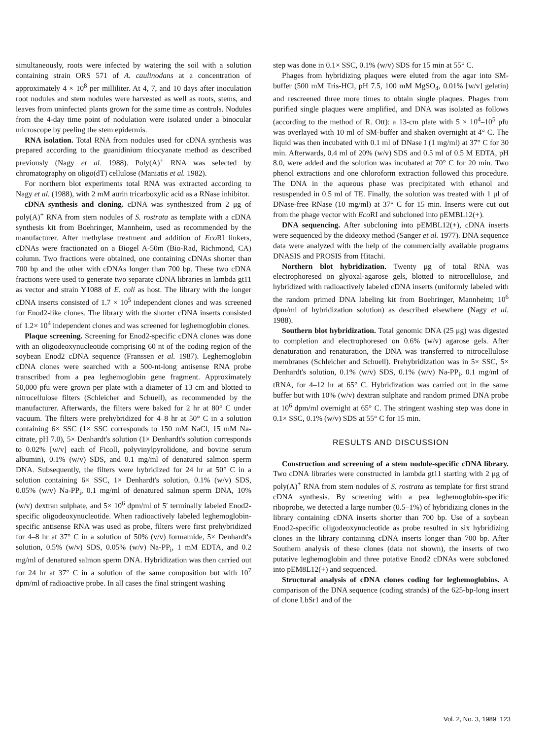simultaneously, roots were infected by watering the soil with a solution containing strain ORS 571 of A. caulinodans at a concentration of approximately 4 × 10<sup>8</sup> per milliliter. At 4, 7, and 10 days after inoculation root nodules and stem nodules were harvested as well as roots, stems, and leaves from uninfected plants grown for the same time as controls. Nodules from the 4-day time point of nodulation were isolated under a binocular microscope by peeling the stem epidermis.
RNA isolation. Total RNA from nodules used for cDNA synthesis was prepared according to the guanidinium thiocyanate method as described previously (Nagy et al. 1988). Poly(A)<sup>+</sup> RNA was selected by chromatography on oligo(dT) cellulose (Maniatis et al. 1982).
For northern blot experiments total RNA was extracted according to Nagy et al. (1988), with 2 mM aurin tricarboxylic acid as a RNase inhibitor.
cDNA synthesis and cloning. cDNA was synthesized from 2 μg of poly(A)<sup>+</sup> RNA from stem nodules of S. rostrata as template with a cDNA synthesis kit from Boehringer, Mannheim, used as recommended by the manufacturer. After methylase treatment and addition of Eco RI linkers, cDNAs were fractionated on a Biogel A-50m (Bio-Rad, Richmond, CA) column. Two fractions were obtained, one containing cDNAs shorter than 700 bp and the other with cDNAs longer than 700 bp. These two cDNA fractions were used to generate two separate cDNA libraries in lambda gt11 as vector and strain Y1088 of E. coli as host. The library with the longer cDNA inserts consisted of 1.7 × 10<sup>5</sup> independent clones and was screened for Enod2-like clones. The library with the shorter cDNA inserts consisted of 1.2× 10<sup>4</sup> independent clones and was screened for leghemoglobin clones.
Plaque screening. Screening for Enod2-specific cDNA clones was done with an oligodeoxynucleotide comprising 60 nt of the coding region of the soybean Enod2 cDNA sequence (Franssen et al. 1987). Leghemoglobin cDNA clones were searched with a 500-nt-long antisense RNA probe transcribed from a pea leghemoglobin gene fragment. Approximately 50,000 pfu were grown per plate with a diameter of 13 cm and blotted to nitrocellulose filters (Schleicher and Schuell), as recommended by the manufacturer. Afterwards, the filters were baked for 2 hr at 80° C under vacuum. The filters were prehybridized for 4–8 hr at 50° C in a solution containing 6× SSC (1× SSC corresponds to 150 mM NaCl, 15 mM Na-citrate, pH 7.0), 5× Denhardt's solution (1× Denhardt's solution corresponds to 0.02% [w/v] each of Ficoll, polyvinylpyrolidone, and bovine serum albumin), 0.1% (w/v) SDS, and 0.1 mg/ml of denatured salmon sperm DNA. Subsequently, the filters were hybridized for 24 hr at 50° C in a solution containing 6× SSC, 1× Denhardt's solution, 0.1% (w/v) SDS, 0.05% (w/v) Na-PP<sub>i</sub>, 0.1 mg/ml of denatured salmon sperm DNA, 10% (w/v) dextran sulphate, and 5× 10<sup>6</sup> dpm/ml of 5′ terminally labeled Enod2-specific oligodeoxynucleotide. When radioactively labeled leghemoglobin-specific antisense RNA was used as probe, filters were first prehybridized for 4–8 hr at 37° C in a solution of 50% (v/v) formamide, 5× Denhardt's solution, 0.5% (w/v) SDS, 0.05% (w/v) Na-PP<sub>i</sub>, 1 mM EDTA, and 0.2 mg/ml of denatured salmon sperm DNA. Hybridization was then carried out for 24 hr at 37° C in a solution of the same composition but with 10<sup>7</sup> dpm/ml of radioactive probe. In all cases the final stringent washing
step was done in 0.1× SSC, 0.1% (w/v) SDS for 15 min at 55° C.
Phages from hybridizing plaques were eluted from the agar into SM-buffer (500 mM Tris-HCl, pH 7.5, 100 mM MgSO<sub>4</sub>, 0.01% [w/v] gelatin) and rescreened three more times to obtain single plaques. Phages from purified single plaques were amplified, and DNA was isolated as follows (according to the method of R. Ott): a 13-cm plate with 5 × 10<sup>4</sup>–10<sup>5</sup> pfu was overlayed with 10 ml of SM-buffer and shaken overnight at 4° C. The liquid was then incubated with 0.1 ml of DNase I (1 mg/ml) at 37° C for 30 min. Afterwards, 0.4 ml of 20% (w/v) SDS and 0.5 ml of 0.5 M EDTA, pH 8.0, were added and the solution was incubated at 70° C for 20 min. Two phenol extractions and one chloroform extraction followed this procedure. The DNA in the aqueous phase was precipitated with ethanol and resuspended in 0.5 ml of TE. Finally, the solution was treated with 1 μl of DNase-free RNase (10 mg/ml) at 37° C for 15 min. Inserts were cut out from the phage vector with Eco RI and subcloned into pEMBL12(+).
DNA sequencing. After subcloning into pEMBL12(+), cDNA inserts were sequenced by the dideoxy method (Sanger et al. 1977). DNA sequence data were analyzed with the help of the commercially available programs DNASIS and PROSIS from Hitachi.
Northern blot hybridization. Twenty μg of total RNA was electrophoresed on glyoxal-agarose gels, blotted to nitrocellulose, and hybridized with radioactively labeled cDNA inserts (uniformly labeled with the random primed DNA labeling kit from Boehringer, Mannheim; 10<sup>6</sup> dpm/ml of hybridization solution) as described elsewhere (Nagy et al. 1988).
Southern blot hybridization. Total genomic DNA (25 μg) was digested to completion and electrophoresed on 0.6% (w/v) agarose gels. After denaturation and renaturation, the DNA was transferred to nitrocellulose membranes (Schleicher and Schuell). Prehybridization was in 5× SSC, 5× Denhardt's solution, 0.1% (w/v) SDS, 0.1% (w/v) Na-PP<sub>i</sub>, 0.1 mg/ml of tRNA, for 4–12 hr at 65° C. Hybridization was carried out in the same buffer but with 10% (w/v) dextran sulphate and random primed DNA probe at 10<sup>6</sup> dpm/ml overnight at 65° C. The stringent washing step was done in 0.1× SSC, 0.1% (w/v) SDS at 55° C for 15 min.
RESULTS AND DISCUSSION
Construction and screening of a stem nodule-specific cDNA library. Two cDNA libraries were constructed in lambda gt11 starting with 2 μg of poly(A)<sup>+</sup> RNA from stem nodules of S. rostrata as template for first strand cDNA synthesis. By screening with a pea leghemoglobin-specific riboprobe, we detected a large number (0.5–1%) of hybridizing clones in the library containing cDNA inserts shorter than 700 bp. Use of a soybean Enod2-specific oligodeoxynucleotide as probe resulted in six hybridizing clones in the library containing cDNA inserts longer than 700 bp. After Southern analysis of these clones (data not shown), the inserts of two putative leghemoglobin and three putative Enod2 cDNAs were subcloned into pEM8L12(+) and sequenced.
Structural analysis of cDNA clones coding for leghemoglobins. A comparison of the DNA sequence (coding strands) of the 625-bp-long insert of clone LbSr1 and of the
Vol. 2, No. 3, 1989 123